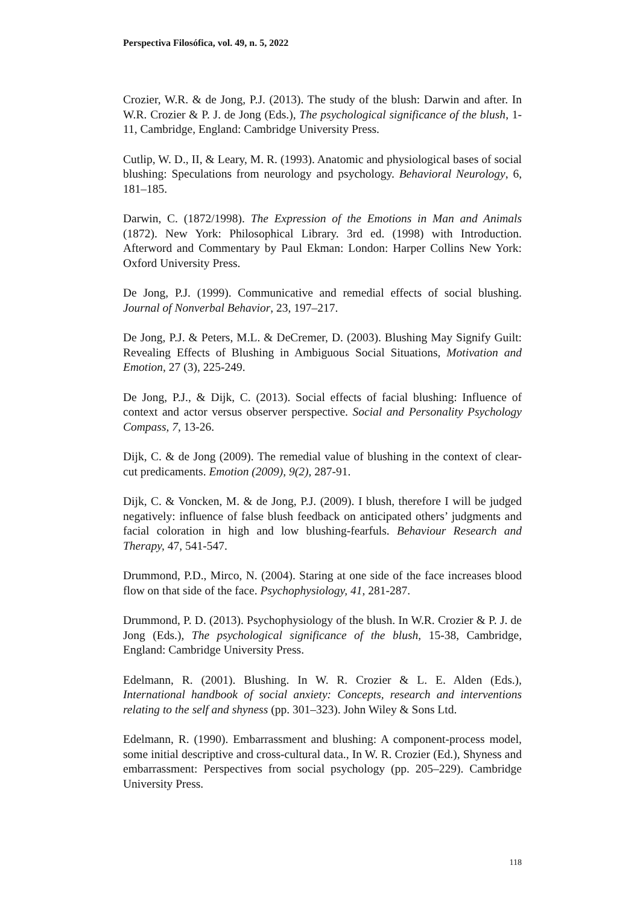Perspectiva Filosófica, vol. 49, n. 5, 2022
Crozier, W.R. & de Jong, P.J. (2013). The study of the blush: Darwin and after. In W.R. Crozier & P. J. de Jong (Eds.), The psychological significance of the blush, 1-11, Cambridge, England: Cambridge University Press.
Cutlip, W. D., II, & Leary, M. R. (1993). Anatomic and physiological bases of social blushing: Speculations from neurology and psychology. Behavioral Neurology, 6, 181–185.
Darwin, C. (1872/1998). The Expression of the Emotions in Man and Animals (1872). New York: Philosophical Library. 3rd ed. (1998) with Introduction. Afterword and Commentary by Paul Ekman: London: Harper Collins New York: Oxford University Press.
De Jong, P.J. (1999). Communicative and remedial effects of social blushing. Journal of Nonverbal Behavior, 23, 197–217.
De Jong, P.J. & Peters, M.L. & DeCremer, D. (2003). Blushing May Signify Guilt: Revealing Effects of Blushing in Ambiguous Social Situations, Motivation and Emotion, 27 (3), 225-249.
De Jong, P.J., & Dijk, C. (2013). Social effects of facial blushing: Influence of context and actor versus observer perspective. Social and Personality Psychology Compass, 7, 13-26.
Dijk, C. & de Jong (2009). The remedial value of blushing in the context of clear-cut predicaments. Emotion (2009), 9(2), 287-91.
Dijk, C. & Voncken, M. & de Jong, P.J. (2009). I blush, therefore I will be judged negatively: influence of false blush feedback on anticipated others’ judgments and facial coloration in high and low blushing-fearfuls. Behaviour Research and Therapy, 47, 541-547.
Drummond, P.D., Mirco, N. (2004). Staring at one side of the face increases blood flow on that side of the face. Psychophysiology, 41, 281-287.
Drummond, P. D. (2013). Psychophysiology of the blush. In W.R. Crozier & P. J. de Jong (Eds.), The psychological significance of the blush, 15-38, Cambridge, England: Cambridge University Press.
Edelmann, R. (2001). Blushing. In W. R. Crozier & L. E. Alden (Eds.), International handbook of social anxiety: Concepts, research and interventions relating to the self and shyness (pp. 301–323). John Wiley & Sons Ltd.
Edelmann, R. (1990). Embarrassment and blushing: A component-process model, some initial descriptive and cross-cultural data., In W. R. Crozier (Ed.), Shyness and embarrassment: Perspectives from social psychology (pp. 205–229). Cambridge University Press.
118